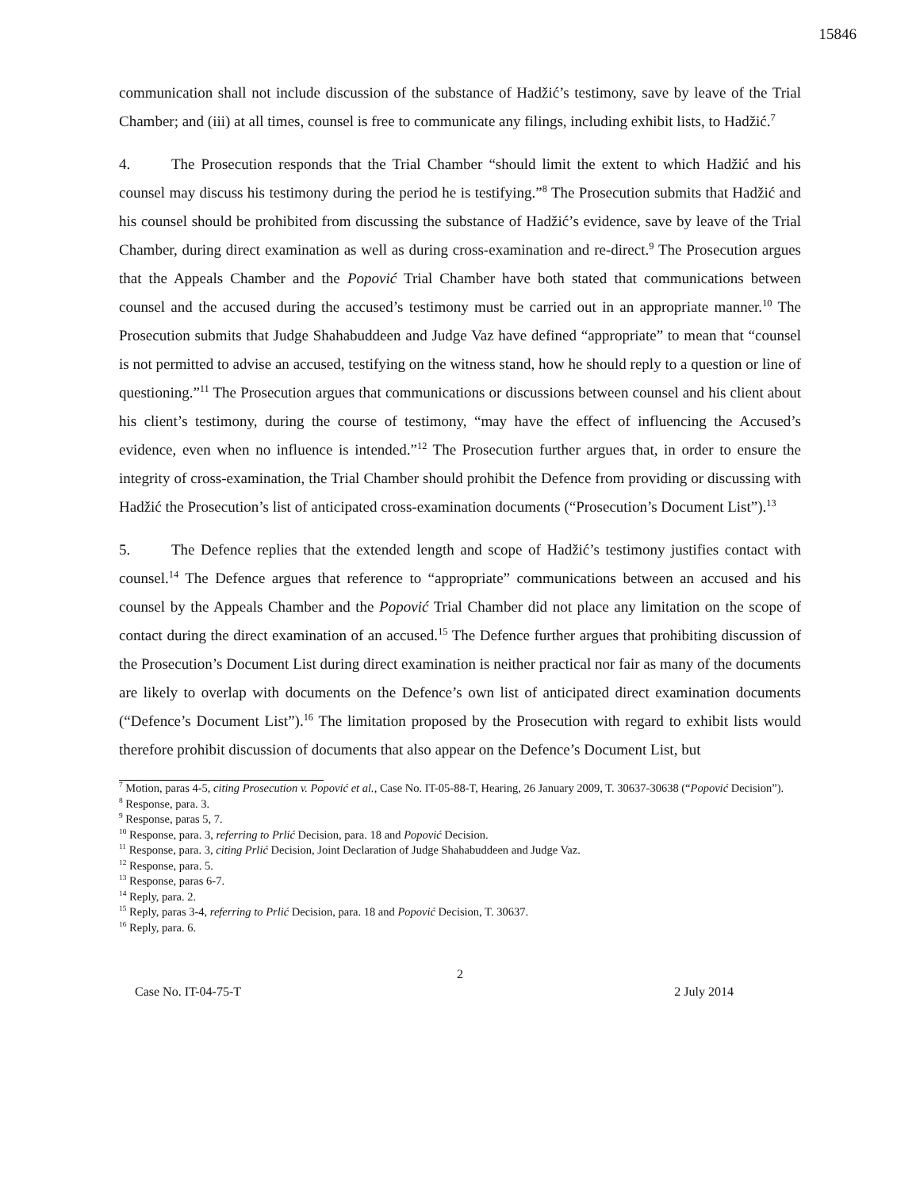15846
communication shall not include discussion of the substance of Hadžić’s testimony, save by leave of the Trial Chamber; and (iii) at all times, counsel is free to communicate any filings, including exhibit lists, to Hadžić.<sup>7</sup>
4. The Prosecution responds that the Trial Chamber “should limit the extent to which Hadžić and his counsel may discuss his testimony during the period he is testifying.”<sup>8</sup> The Prosecution submits that Hadžić and his counsel should be prohibited from discussing the substance of Hadžić’s evidence, save by leave of the Trial Chamber, during direct examination as well as during cross-examination and re-direct.<sup>9</sup> The Prosecution argues that the Appeals Chamber and the Popović Trial Chamber have both stated that communications between counsel and the accused during the accused’s testimony must be carried out in an appropriate manner.<sup>10</sup> The Prosecution submits that Judge Shahabuddeen and Judge Vaz have defined “appropriate” to mean that “counsel is not permitted to advise an accused, testifying on the witness stand, how he should reply to a question or line of questioning.”<sup>11</sup> The Prosecution argues that communications or discussions between counsel and his client about his client’s testimony, during the course of testimony, “may have the effect of influencing the Accused’s evidence, even when no influence is intended.”<sup>12</sup> The Prosecution further argues that, in order to ensure the integrity of cross-examination, the Trial Chamber should prohibit the Defence from providing or discussing with Hadžić the Prosecution’s list of anticipated cross-examination documents (“Prosecution’s Document List”).<sup>13</sup>
5. The Defence replies that the extended length and scope of Hadžić’s testimony justifies contact with counsel.<sup>14</sup> The Defence argues that reference to “appropriate” communications between an accused and his counsel by the Appeals Chamber and the Popović Trial Chamber did not place any limitation on the scope of contact during the direct examination of an accused.<sup>15</sup> The Defence further argues that prohibiting discussion of the Prosecution’s Document List during direct examination is neither practical nor fair as many of the documents are likely to overlap with documents on the Defence’s own list of anticipated direct examination documents (“Defence’s Document List”).<sup>16</sup> The limitation proposed by the Prosecution with regard to exhibit lists would therefore prohibit discussion of documents that also appear on the Defence’s Document List, but
<sup>7</sup> Motion, paras 4-5, citing Prosecution v. Popović et al., Case No. IT-05-88-T, Hearing, 26 January 2009, T. 30637-30638 (“Popović Decision”).
<sup>8</sup> Response, para. 3.
<sup>9</sup> Response, paras 5, 7.
<sup>10</sup> Response, para. 3, referring to Prlić Decision, para. 18 and Popović Decision.
<sup>11</sup> Response, para. 3, citing Prlić Decision, Joint Declaration of Judge Shahabuddeen and Judge Vaz.
<sup>12</sup> Response, para. 5.
<sup>13</sup> Response, paras 6-7.
<sup>14</sup> Reply, para. 2.
<sup>15</sup> Reply, paras 3-4, referring to Prlić Decision, para. 18 and Popović Decision, T. 30637.
<sup>16</sup> Reply, para. 6.
2
Case No. IT-04-75-T 2 July 2014